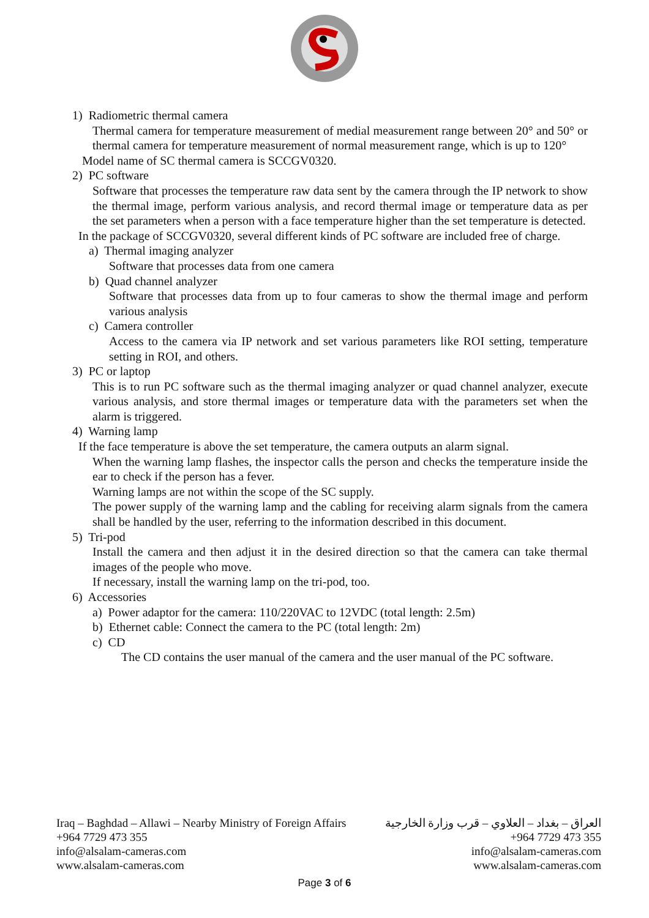1) Radiometric thermal camera
Thermal camera for temperature measurement of medial measurement range between 20° and 50° or thermal camera for temperature measurement of normal measurement range, which is up to 120°
Model name of SC thermal camera is SCCGV0320.
2) PC software
Software that processes the temperature raw data sent by the camera through the IP network to show the thermal image, perform various analysis, and record thermal image or temperature data as per the set parameters when a person with a face temperature higher than the set temperature is detected.
In the package of SCCGV0320, several different kinds of PC software are included free of charge.
a) Thermal imaging analyzer
Software that processes data from one camera
b) Quad channel analyzer
Software that processes data from up to four cameras to show the thermal image and perform various analysis
c) Camera controller
Access to the camera via IP network and set various parameters like ROI setting, temperature setting in ROI, and others.
3) PC or laptop
This is to run PC software such as the thermal imaging analyzer or quad channel analyzer, execute various analysis, and store thermal images or temperature data with the parameters set when the alarm is triggered.
4) Warning lamp
If the face temperature is above the set temperature, the camera outputs an alarm signal.
When the warning lamp flashes, the inspector calls the person and checks the temperature inside the ear to check if the person has a fever.
Warning lamps are not within the scope of the SC supply.
The power supply of the warning lamp and the cabling for receiving alarm signals from the camera shall be handled by the user, referring to the information described in this document.
5) Tri-pod
Install the camera and then adjust it in the desired direction so that the camera can take thermal images of the people who move.
If necessary, install the warning lamp on the tri-pod, too.
6) Accessories
a) Power adaptor for the camera: 110/220VAC to 12VDC (total length: 2.5m)
b) Ethernet cable: Connect the camera to the PC (total length: 2m)
c) CD
The CD contains the user manual of the camera and the user manual of the PC software.
Iraq – Baghdad – Allawi – Nearby Ministry of Foreign Affairs
+964 7729 473 355
info@alsalam-cameras.com
www.alsalam-cameras.com
العراق – بغداد – العلاوي – قرب وزارة الخارجية
+964 7729 473 355
info@alsalam-cameras.com
www.alsalam-cameras.com
Page 3 of 6